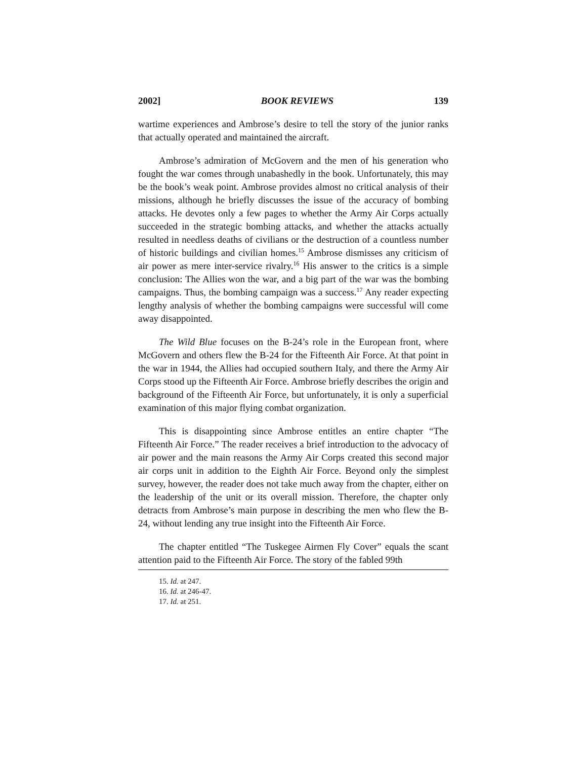2002] BOOK REVIEWS 139
wartime experiences and Ambrose’s desire to tell the story of the junior ranks that actually operated and maintained the aircraft.
Ambrose’s admiration of McGovern and the men of his generation who fought the war comes through unabashedly in the book. Unfortunately, this may be the book’s weak point. Ambrose provides almost no critical analysis of their missions, although he briefly discusses the issue of the accuracy of bombing attacks. He devotes only a few pages to whether the Army Air Corps actually succeeded in the strategic bombing attacks, and whether the attacks actually resulted in needless deaths of civilians or the destruction of a countless number of historic buildings and civilian homes.<sup>15</sup> Ambrose dismisses any criticism of air power as mere inter-service rivalry.<sup>16</sup> His answer to the critics is a simple conclusion: The Allies won the war, and a big part of the war was the bombing campaigns. Thus, the bombing campaign was a success.<sup>17</sup> Any reader expecting lengthy analysis of whether the bombing campaigns were successful will come away disappointed.
The Wild Blue focuses on the B-24’s role in the European front, where McGovern and others flew the B-24 for the Fifteenth Air Force. At that point in the war in 1944, the Allies had occupied southern Italy, and there the Army Air Corps stood up the Fifteenth Air Force. Ambrose briefly describes the origin and background of the Fifteenth Air Force, but unfortunately, it is only a superficial examination of this major flying combat organization.
This is disappointing since Ambrose entitles an entire chapter “The Fifteenth Air Force.” The reader receives a brief introduction to the advocacy of air power and the main reasons the Army Air Corps created this second major air corps unit in addition to the Eighth Air Force. Beyond only the simplest survey, however, the reader does not take much away from the chapter, either on the leadership of the unit or its overall mission. Therefore, the chapter only detracts from Ambrose’s main purpose in describing the men who flew the B-24, without lending any true insight into the Fifteenth Air Force.
The chapter entitled “The Tuskegee Airmen Fly Cover” equals the scant attention paid to the Fifteenth Air Force. The story of the fabled 99th
15. Id. at 247.
16. Id. at 246-47.
17. Id. at 251.